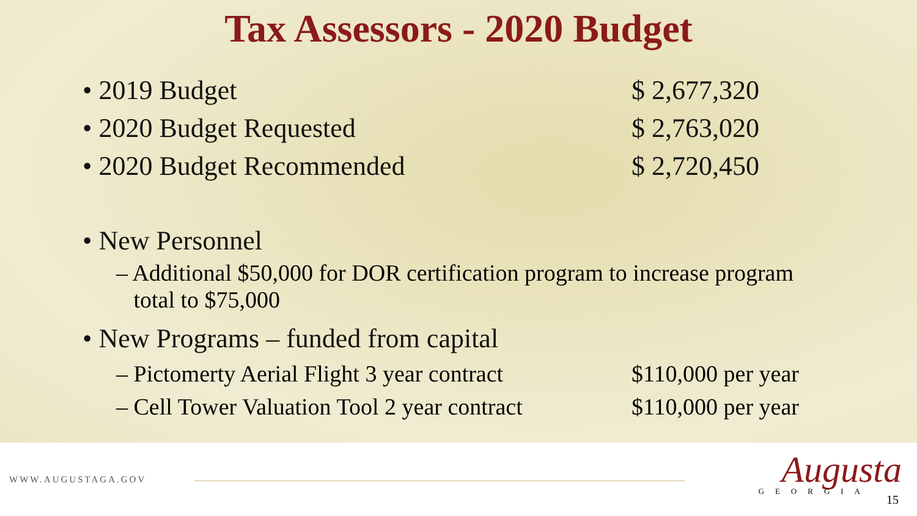Tax Assessors - 2020 Budget
• 2019 Budget $ 2,677,320
• 2020 Budget Requested $ 2,763,020
• 2020 Budget Recommended $ 2,720,450
• New Personnel
– Additional $50,000 for DOR certification program to increase program
total to $75,000
• New Programs – funded from capital
– Pictomerty Aerial Flight 3 year contract $110,000 per year
– Cell Tower Valuation Tool 2 year contract $110,000 per year
WWW.AUGUSTAGA.GOV Augusta GEORGIA
15